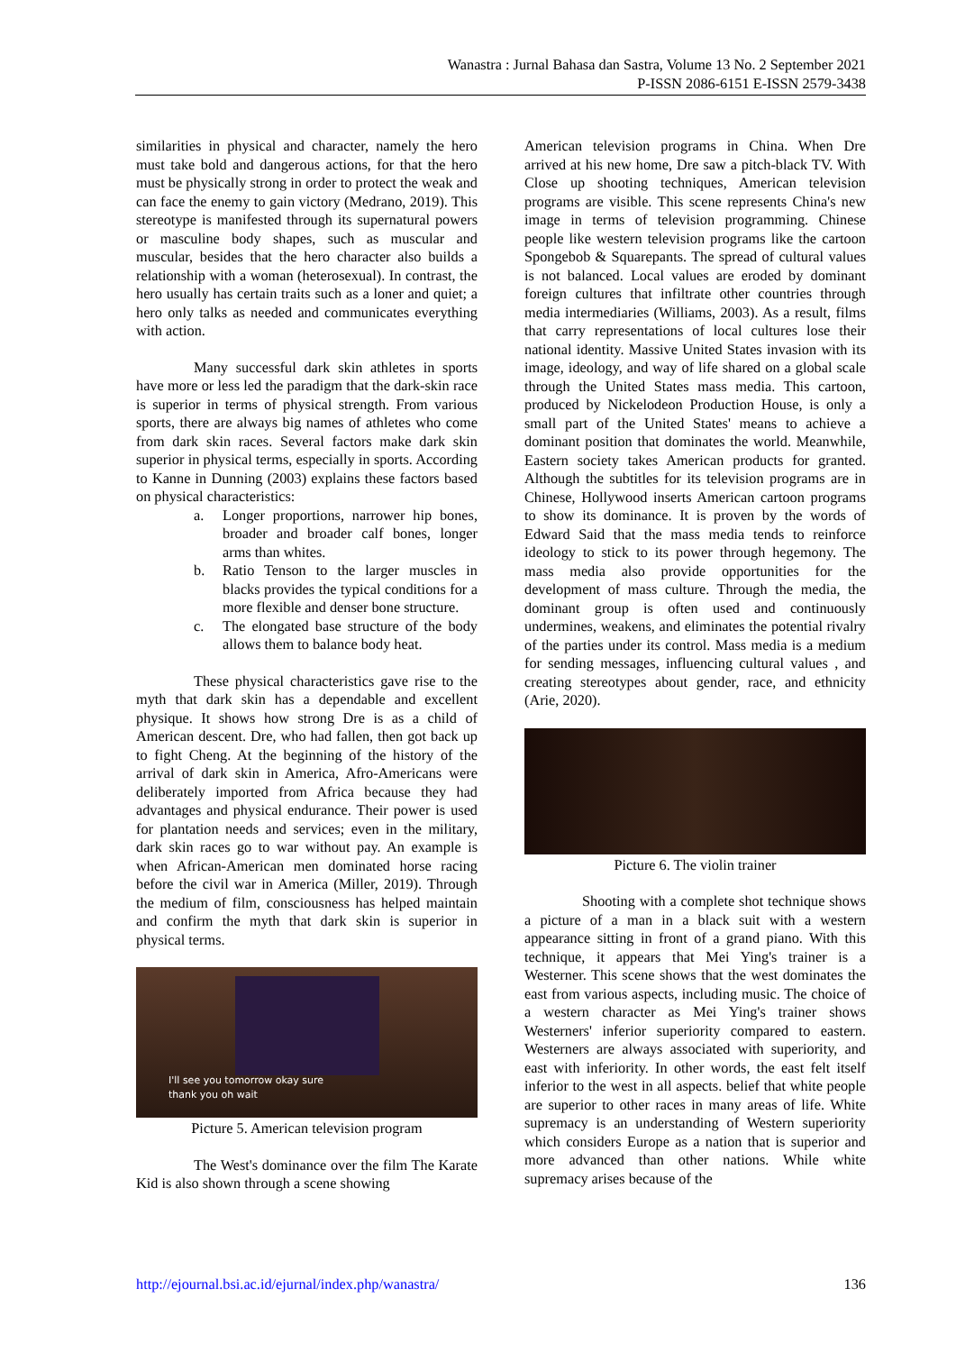Wanastra : Jurnal Bahasa dan Sastra, Volume 13 No. 2 September 2021
P-ISSN 2086-6151 E-ISSN 2579-3438
similarities in physical and character, namely the hero must take bold and dangerous actions, for that the hero must be physically strong in order to protect the weak and can face the enemy to gain victory (Medrano, 2019). This stereotype is manifested through its supernatural powers or masculine body shapes, such as muscular and muscular, besides that the hero character also builds a relationship with a woman (heterosexual). In contrast, the hero usually has certain traits such as a loner and quiet; a hero only talks as needed and communicates everything with action.
Many successful dark skin athletes in sports have more or less led the paradigm that the dark-skin race is superior in terms of physical strength. From various sports, there are always big names of athletes who come from dark skin races. Several factors make dark skin superior in physical terms, especially in sports. According to Kanne in Dunning (2003) explains these factors based on physical characteristics:
a. Longer proportions, narrower hip bones, broader and broader calf bones, longer arms than whites.
b. Ratio Tenson to the larger muscles in blacks provides the typical conditions for a more flexible and denser bone structure.
c. The elongated base structure of the body allows them to balance body heat.
These physical characteristics gave rise to the myth that dark skin has a dependable and excellent physique. It shows how strong Dre is as a child of American descent. Dre, who had fallen, then got back up to fight Cheng. At the beginning of the history of the arrival of dark skin in America, Afro-Americans were deliberately imported from Africa because they had advantages and physical endurance. Their power is used for plantation needs and services; even in the military, dark skin races go to war without pay. An example is when African-American men dominated horse racing before the civil war in America (Miller, 2019). Through the medium of film, consciousness has helped maintain and confirm the myth that dark skin is superior in physical terms.
I'll see you tomorrow okay sure
thank you oh wait
Picture 5. American television program
The West's dominance over the film The Karate Kid is also shown through a scene showing
American television programs in China. When Dre arrived at his new home, Dre saw a pitch-black TV. With Close up shooting techniques, American television programs are visible. This scene represents China's new image in terms of television programming. Chinese people like western television programs like the cartoon Spongebob & Squarepants. The spread of cultural values is not balanced. Local values are eroded by dominant foreign cultures that infiltrate other countries through media intermediaries (Williams, 2003). As a result, films that carry representations of local cultures lose their national identity. Massive United States invasion with its image, ideology, and way of life shared on a global scale through the United States mass media. This cartoon, produced by Nickelodeon Production House, is only a small part of the United States' means to achieve a dominant position that dominates the world. Meanwhile, Eastern society takes American products for granted. Although the subtitles for its television programs are in Chinese, Hollywood inserts American cartoon programs to show its dominance. It is proven by the words of Edward Said that the mass media tends to reinforce ideology to stick to its power through hegemony. The mass media also provide opportunities for the development of mass culture. Through the media, the dominant group is often used and continuously undermines, weakens, and eliminates the potential rivalry of the parties under its control. Mass media is a medium for sending messages, influencing cultural values , and creating stereotypes about gender, race, and ethnicity (Arie, 2020).
Picture 6. The violin trainer
Shooting with a complete shot technique shows a picture of a man in a black suit with a western appearance sitting in front of a grand piano. With this technique, it appears that Mei Ying's trainer is a Westerner. This scene shows that the west dominates the east from various aspects, including music. The choice of a western character as Mei Ying's trainer shows Westerners' inferior superiority compared to eastern. Westerners are always associated with superiority, and east with inferiority. In other words, the east felt itself inferior to the west in all aspects. belief that white people are superior to other races in many areas of life. White supremacy is an understanding of Western superiority which considers Europe as a nation that is superior and more advanced than other nations. While white supremacy arises because of the
http://ejournal.bsi.ac.id/ejurnal/index.php/wanastra/ 136